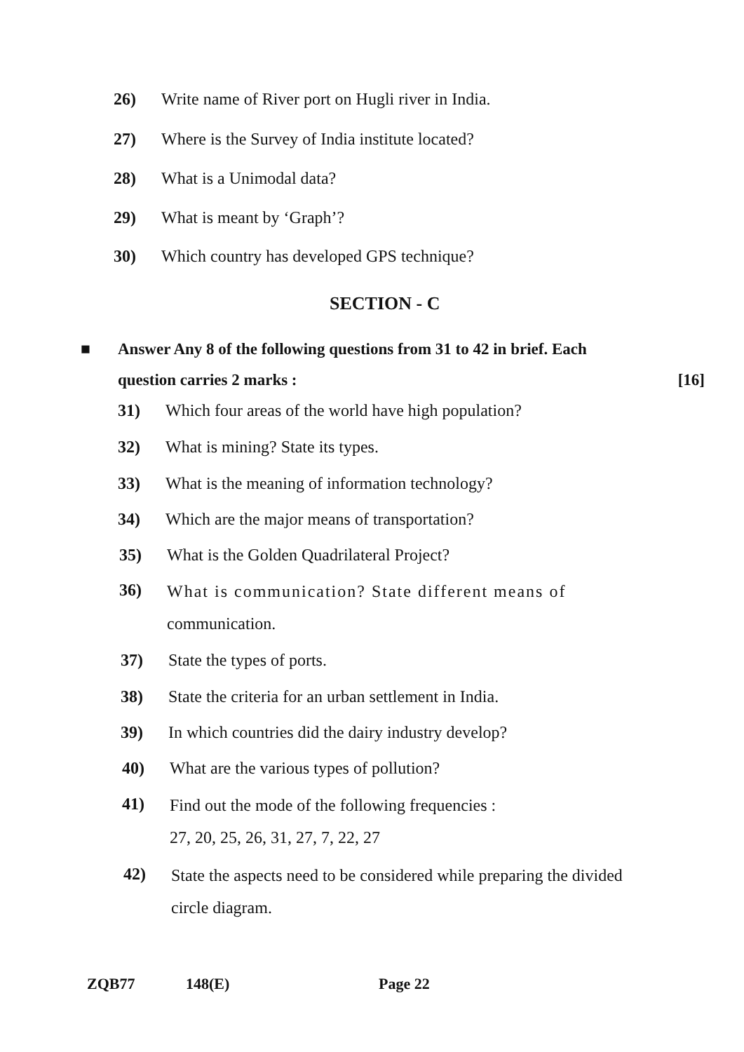26) Write name of River port on Hugli river in India.
27) Where is the Survey of India institute located?
28) What is a Unimodal data?
29) What is meant by ‘Graph’?
30) Which country has developed GPS technique?
SECTION - C
■ Answer Any 8 of the following questions from 31 to 42 in brief. Each question carries 2 marks : [16]
31) Which four areas of the world have high population?
32) What is mining? State its types.
33) What is the meaning of information technology?
34) Which are the major means of transportation?
35) What is the Golden Quadrilateral Project?
36) What is communication? State different means of communication.
37) State the types of ports.
38) State the criteria for an urban settlement in India.
39) In which countries did the dairy industry develop?
40) What are the various types of pollution?
41) Find out the mode of the following frequencies :
27, 20, 25, 26, 31, 27, 7, 22, 27
42) State the aspects need to be considered while preparing the divided circle diagram.
ZQB77 148(E) Page 22